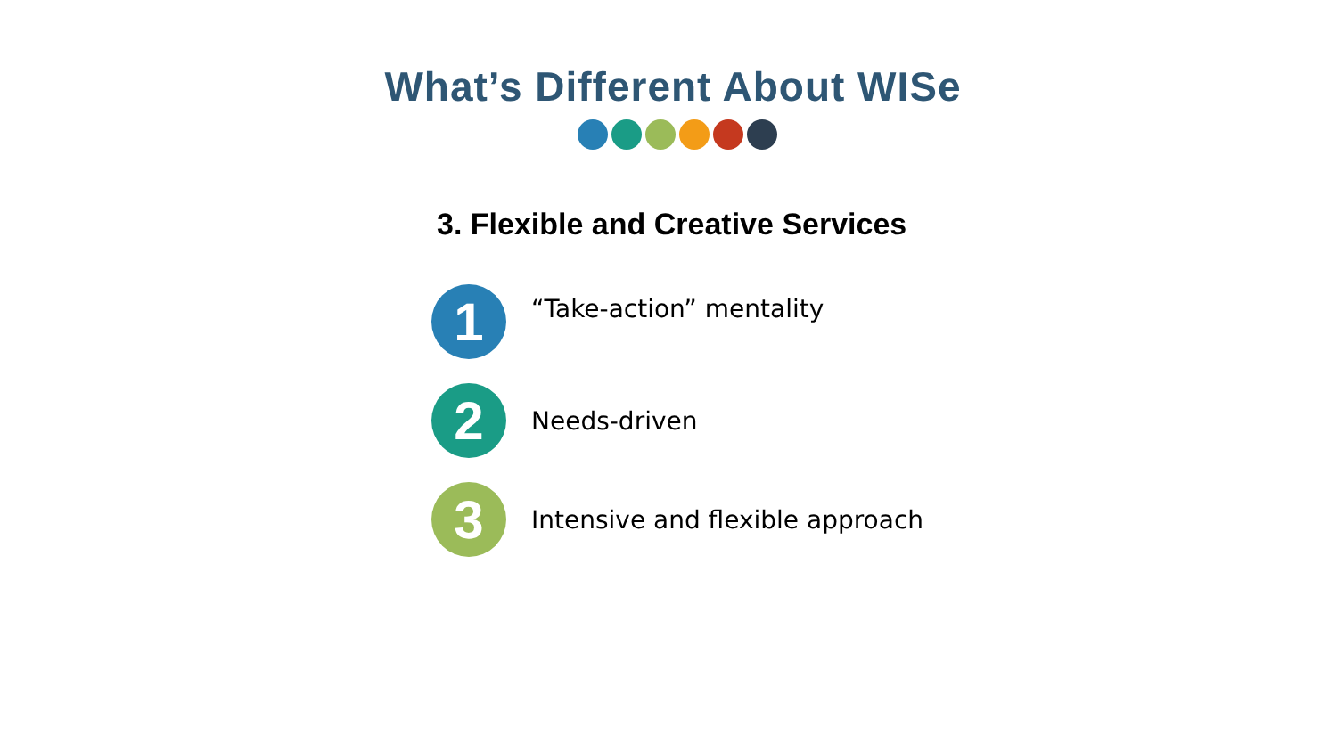What’s Different About WISe
3. Flexible and Creative Services
1
“Take-action” mentality
2
Needs-driven
3
Intensive and flexible approach